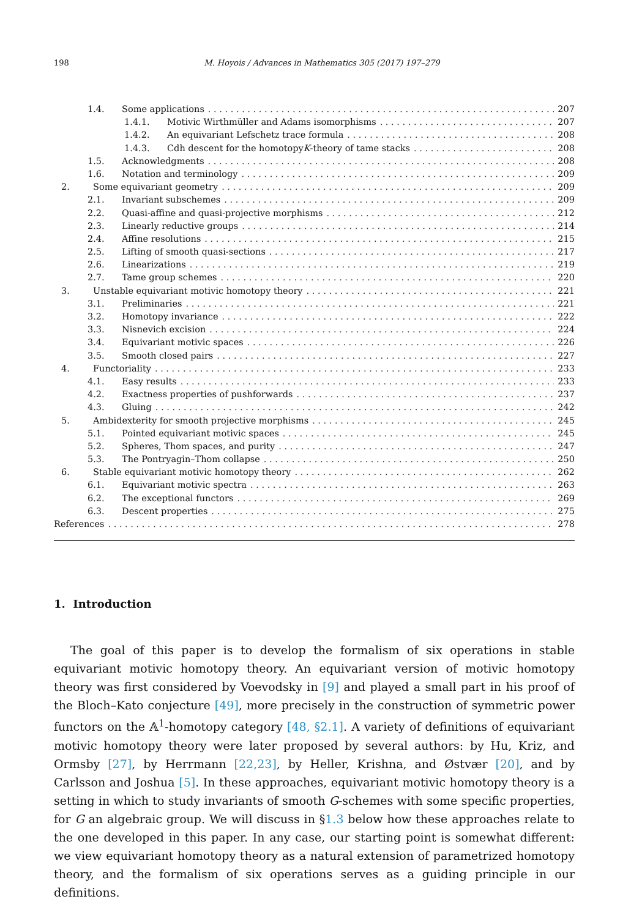198 M. Hoyois / Advances in Mathematics 305 (2017) 197–279
1.4. Some applications 207
1.4.1. Motivic Wirthmüller and Adams isomorphisms 207
1.4.2. An equivariant Lefschetz trace formula 208
1.4.3. Cdh descent for the homotopy K -theory of tame stacks 208
1.5. Acknowledgments 208
1.6. Notation and terminology 209
2. Some equivariant geometry 209
2.1. Invariant subschemes 209
2.2. Quasi-affine and quasi-projective morphisms 212
2.3. Linearly reductive groups 214
2.4. Affine resolutions 215
2.5. Lifting of smooth quasi-sections 217
2.6. Linearizations 219
2.7. Tame group schemes 220
3. Unstable equivariant motivic homotopy theory 221
3.1. Preliminaries 221
3.2. Homotopy invariance 222
3.3. Nisnevich excision 224
3.4. Equivariant motivic spaces 226
3.5. Smooth closed pairs 227
4. Functoriality 233
4.1. Easy results 233
4.2. Exactness properties of pushforwards 237
4.3. Gluing 242
5. Ambidexterity for smooth projective morphisms 245
5.1. Pointed equivariant motivic spaces 245
5.2. Spheres, Thom spaces, and purity 247
5.3. The Pontryagin–Thom collapse 250
6. Stable equivariant motivic homotopy theory 262
6.1. Equivariant motivic spectra 263
6.2. The exceptional functors 269
6.3. Descent properties 275
References 278
1. Introduction
The goal of this paper is to develop the formalism of six operations in stable equivariant motivic homotopy theory. An equivariant version of motivic homotopy theory was first considered by Voevodsky in [9] and played a small part in his proof of the Bloch–Kato conjecture [49], more precisely in the construction of symmetric power functors on the 𝔸<sup>1</sup>-homotopy category [48, §2.1]. A variety of definitions of equivariant motivic homotopy theory were later proposed by several authors: by Hu, Kriz, and Ormsby [27], by Herrmann [22,23], by Heller, Krishna, and Østvær [20], and by Carlsson and Joshua [5]. In these approaches, equivariant motivic homotopy theory is a setting in which to study invariants of smooth G-schemes with some specific properties, for G an algebraic group. We will discuss in §1.3 below how these approaches relate to the one developed in this paper. In any case, our starting point is somewhat different: we view equivariant homotopy theory as a natural extension of parametrized homotopy theory, and the formalism of six operations serves as a guiding principle in our definitions.